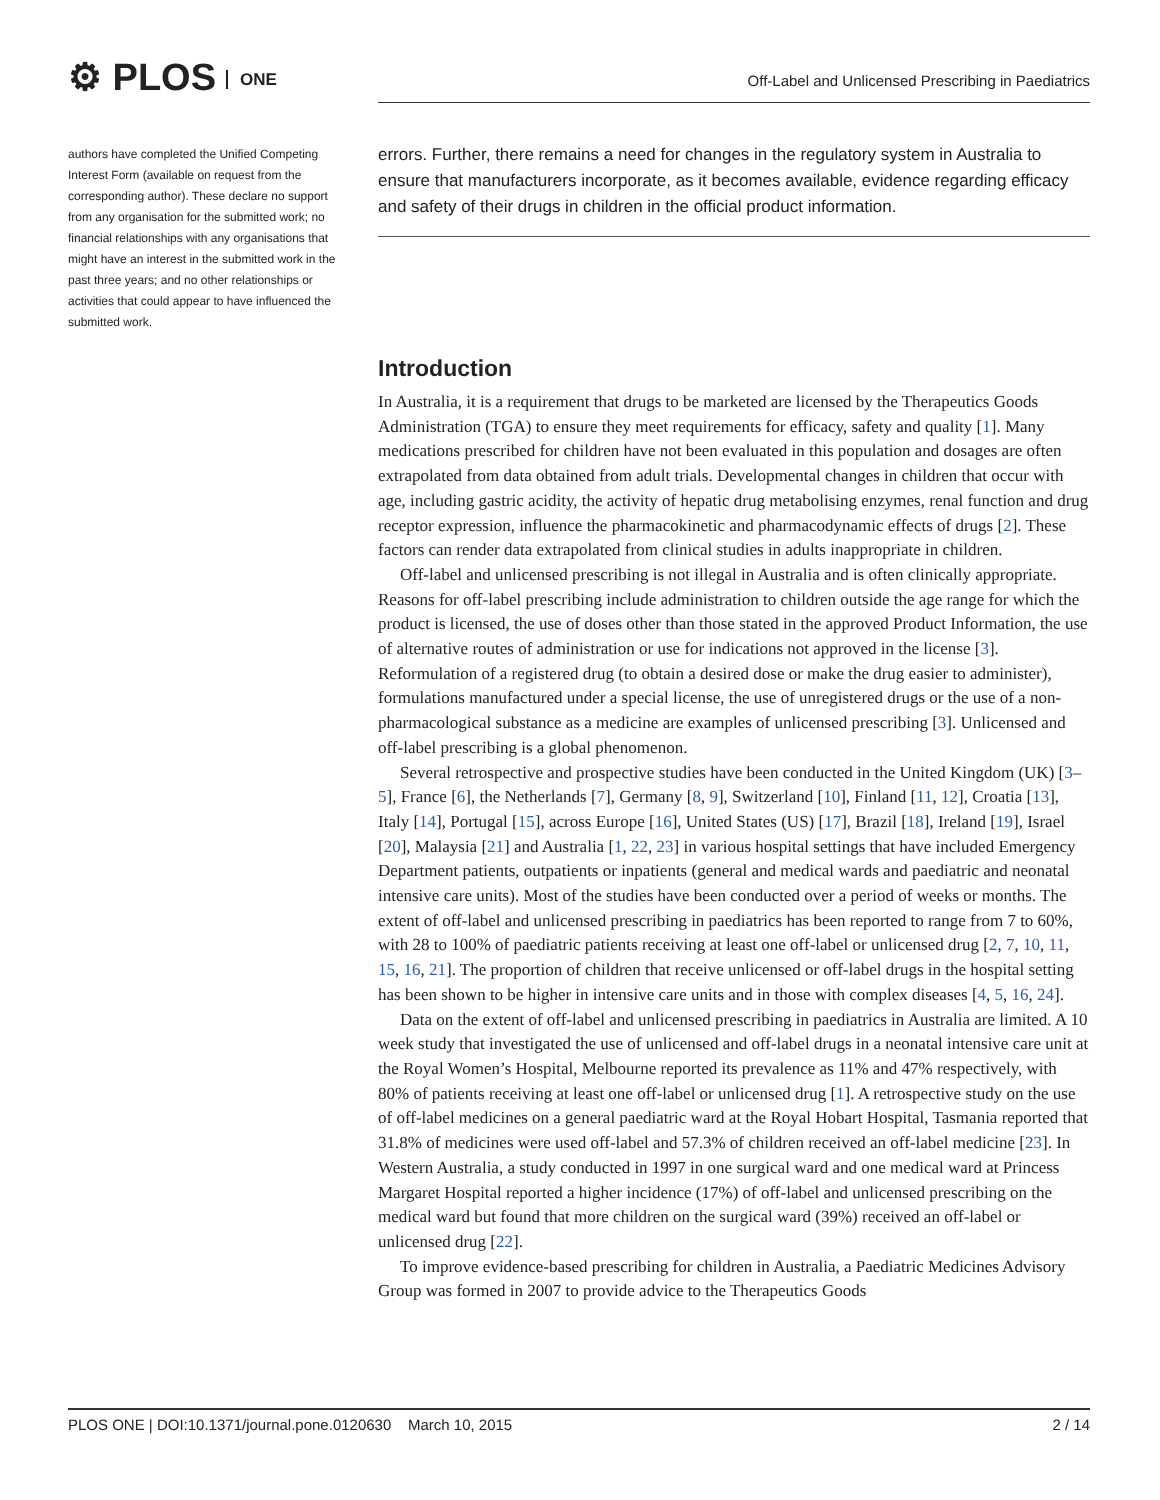⚙ PLOS ONE
Off-Label and Unlicensed Prescribing in Paediatrics
authors have completed the Unified Competing Interest Form (available on request from the corresponding author). These declare no support from any organisation for the submitted work; no financial relationships with any organisations that might have an interest in the submitted work in the past three years; and no other relationships or activities that could appear to have influenced the submitted work.
errors. Further, there remains a need for changes in the regulatory system in Australia to ensure that manufacturers incorporate, as it becomes available, evidence regarding efficacy and safety of their drugs in children in the official product information.
Introduction
In Australia, it is a requirement that drugs to be marketed are licensed by the Therapeutics Goods Administration (TGA) to ensure they meet requirements for efficacy, safety and quality [1]. Many medications prescribed for children have not been evaluated in this population and dosages are often extrapolated from data obtained from adult trials. Developmental changes in children that occur with age, including gastric acidity, the activity of hepatic drug metabolising enzymes, renal function and drug receptor expression, influence the pharmacokinetic and pharmacodynamic effects of drugs [2]. These factors can render data extrapolated from clinical studies in adults inappropriate in children.
Off-label and unlicensed prescribing is not illegal in Australia and is often clinically appropriate. Reasons for off-label prescribing include administration to children outside the age range for which the product is licensed, the use of doses other than those stated in the approved Product Information, the use of alternative routes of administration or use for indications not approved in the license [3]. Reformulation of a registered drug (to obtain a desired dose or make the drug easier to administer), formulations manufactured under a special license, the use of unregistered drugs or the use of a non-pharmacological substance as a medicine are examples of unlicensed prescribing [3]. Unlicensed and off-label prescribing is a global phenomenon.
Several retrospective and prospective studies have been conducted in the United Kingdom (UK) [3–5], France [6], the Netherlands [7], Germany [8, 9], Switzerland [10], Finland [11, 12], Croatia [13], Italy [14], Portugal [15], across Europe [16], United States (US) [17], Brazil [18], Ireland [19], Israel [20], Malaysia [21] and Australia [1, 22, 23] in various hospital settings that have included Emergency Department patients, outpatients or inpatients (general and medical wards and paediatric and neonatal intensive care units). Most of the studies have been conducted over a period of weeks or months. The extent of off-label and unlicensed prescribing in paediatrics has been reported to range from 7 to 60%, with 28 to 100% of paediatric patients receiving at least one off-label or unlicensed drug [2, 7, 10, 11, 15, 16, 21]. The proportion of children that receive unlicensed or off-label drugs in the hospital setting has been shown to be higher in intensive care units and in those with complex diseases [4, 5, 16, 24].
Data on the extent of off-label and unlicensed prescribing in paediatrics in Australia are limited. A 10 week study that investigated the use of unlicensed and off-label drugs in a neonatal intensive care unit at the Royal Women’s Hospital, Melbourne reported its prevalence as 11% and 47% respectively, with 80% of patients receiving at least one off-label or unlicensed drug [1]. A retrospective study on the use of off-label medicines on a general paediatric ward at the Royal Hobart Hospital, Tasmania reported that 31.8% of medicines were used off-label and 57.3% of children received an off-label medicine [23]. In Western Australia, a study conducted in 1997 in one surgical ward and one medical ward at Princess Margaret Hospital reported a higher incidence (17%) of off-label and unlicensed prescribing on the medical ward but found that more children on the surgical ward (39%) received an off-label or unlicensed drug [22].
To improve evidence-based prescribing for children in Australia, a Paediatric Medicines Advisory Group was formed in 2007 to provide advice to the Therapeutics Goods
PLOS ONE | DOI:10.1371/journal.pone.0120630 March 10, 2015 2 / 14